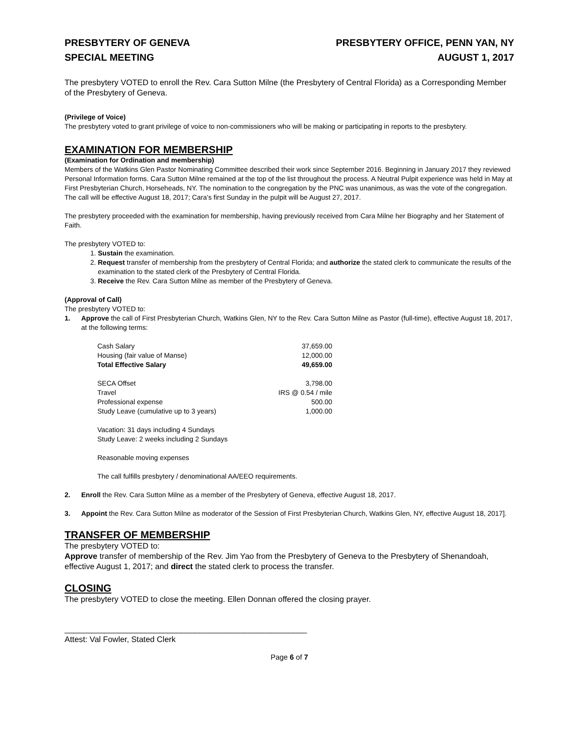PRESBYTERY OF GENEVA
SPECIAL MEETING
PRESBYTERY OFFICE, PENN YAN, NY
AUGUST 1, 2017
The presbytery VOTED to enroll the Rev. Cara Sutton Milne (the Presbytery of Central Florida) as a Corresponding Member of the Presbytery of Geneva.
(Privilege of Voice)
The presbytery voted to grant privilege of voice to non-commissioners who will be making or participating in reports to the presbytery.
EXAMINATION FOR MEMBERSHIP
(Examination for Ordination and membership)
Members of the Watkins Glen Pastor Nominating Committee described their work since September 2016. Beginning in January 2017 they reviewed Personal Information forms. Cara Sutton Milne remained at the top of the list throughout the process. A Neutral Pulpit experience was held in May at First Presbyterian Church, Horseheads, NY. The nomination to the congregation by the PNC was unanimous, as was the vote of the congregation. The call will be effective August 18, 2017; Cara’s first Sunday in the pulpit will be August 27, 2017.
The presbytery proceeded with the examination for membership, having previously received from Cara Milne her Biography and her Statement of Faith.
The presbytery VOTED to:
1. Sustain the examination.
2. Request transfer of membership from the presbytery of Central Florida; and authorize the stated clerk to communicate the results of the examination to the stated clerk of the Presbytery of Central Florida.
3. Receive the Rev. Cara Sutton Milne as member of the Presbytery of Geneva.
(Approval of Call)
The presbytery VOTED to:
1. Approve the call of First Presbyterian Church, Watkins Glen, NY to the Rev. Cara Sutton Milne as Pastor (full-time), effective August 18, 2017, at the following terms:
| Cash Salary | 37,659.00 |
| Housing (fair value of Manse) | 12,000.00 |
| Total Effective Salary | 49,659.00 |
| SECA Offset | 3,798.00 |
| Travel | IRS @ 0.54 / mile |
| Professional expense | 500.00 |
| Study Leave (cumulative up to 3 years) | 1,000.00 |
Vacation: 31 days including 4 Sundays
Study Leave: 2 weeks including 2 Sundays
Reasonable moving expenses
The call fulfills presbytery / denominational AA/EEO requirements.
2. Enroll the Rev. Cara Sutton Milne as a member of the Presbytery of Geneva, effective August 18, 2017.
3. Appoint the Rev. Cara Sutton Milne as moderator of the Session of First Presbyterian Church, Watkins Glen, NY, effective August 18, 2017].
TRANSFER OF MEMBERSHIP
The presbytery VOTED to:
Approve transfer of membership of the Rev. Jim Yao from the Presbytery of Geneva to the Presbytery of Shenandoah, effective August 1, 2017; and direct the stated clerk to process the transfer.
CLOSING
The presbytery VOTED to close the meeting. Ellen Donnan offered the closing prayer.
______________________________________________________
Attest: Val Fowler, Stated Clerk
Page 6 of 7